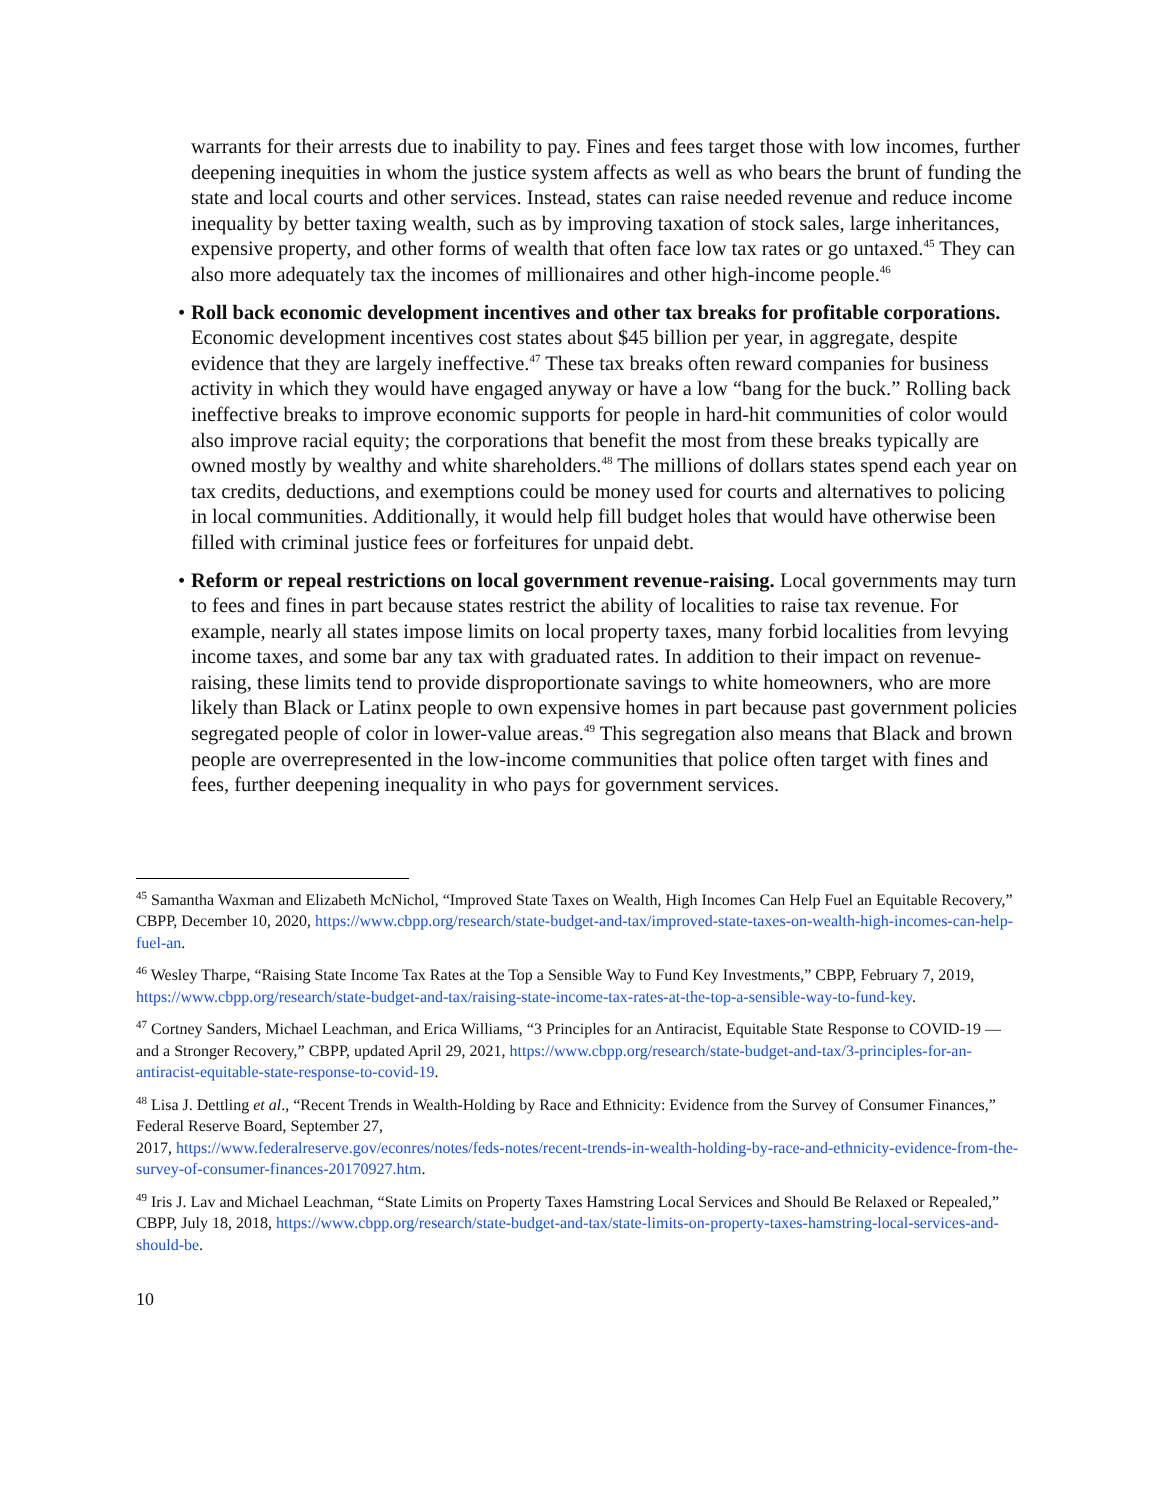warrants for their arrests due to inability to pay. Fines and fees target those with low incomes, further deepening inequities in whom the justice system affects as well as who bears the brunt of funding the state and local courts and other services. Instead, states can raise needed revenue and reduce income inequality by better taxing wealth, such as by improving taxation of stock sales, large inheritances, expensive property, and other forms of wealth that often face low tax rates or go untaxed.<sup>45</sup> They can also more adequately tax the incomes of millionaires and other high-income people.<sup>46</sup>
• Roll back economic development incentives and other tax breaks for profitable corporations. Economic development incentives cost states about $45 billion per year, in aggregate, despite evidence that they are largely ineffective.<sup>47</sup> These tax breaks often reward companies for business activity in which they would have engaged anyway or have a low “bang for the buck.” Rolling back ineffective breaks to improve economic supports for people in hard-hit communities of color would also improve racial equity; the corporations that benefit the most from these breaks typically are owned mostly by wealthy and white shareholders.<sup>48</sup> The millions of dollars states spend each year on tax credits, deductions, and exemptions could be money used for courts and alternatives to policing in local communities. Additionally, it would help fill budget holes that would have otherwise been filled with criminal justice fees or forfeitures for unpaid debt.
• Reform or repeal restrictions on local government revenue-raising. Local governments may turn to fees and fines in part because states restrict the ability of localities to raise tax revenue. For example, nearly all states impose limits on local property taxes, many forbid localities from levying income taxes, and some bar any tax with graduated rates. In addition to their impact on revenue-raising, these limits tend to provide disproportionate savings to white homeowners, who are more likely than Black or Latinx people to own expensive homes in part because past government policies segregated people of color in lower-value areas.<sup>49</sup> This segregation also means that Black and brown people are overrepresented in the low-income communities that police often target with fines and fees, further deepening inequality in who pays for government services.
<sup>45</sup> Samantha Waxman and Elizabeth McNichol, “Improved State Taxes on Wealth, High Incomes Can Help Fuel an Equitable Recovery,” CBPP, December 10, 2020, https://www.cbpp.org/research/state-budget-and-tax/improved-state-taxes-on-wealth-high-incomes-can-help-fuel-an.
<sup>46</sup> Wesley Tharpe, “Raising State Income Tax Rates at the Top a Sensible Way to Fund Key Investments,” CBPP, February 7, 2019, https://www.cbpp.org/research/state-budget-and-tax/raising-state-income-tax-rates-at-the-top-a-sensible-way-to-fund-key.
<sup>47</sup> Cortney Sanders, Michael Leachman, and Erica Williams, “3 Principles for an Antiracist, Equitable State Response to COVID-19 — and a Stronger Recovery,” CBPP, updated April 29, 2021, https://www.cbpp.org/research/state-budget-and-tax/3-principles-for-an-antiracist-equitable-state-response-to-covid-19.
<sup>48</sup> Lisa J. Dettling et al., “Recent Trends in Wealth-Holding by Race and Ethnicity: Evidence from the Survey of Consumer Finances,” Federal Reserve Board, September 27,
2017, https://www.federalreserve.gov/econres/notes/feds-notes/recent-trends-in-wealth-holding-by-race-and-ethnicity-evidence-from-the-survey-of-consumer-finances-20170927.htm.
<sup>49</sup> Iris J. Lav and Michael Leachman, “State Limits on Property Taxes Hamstring Local Services and Should Be Relaxed or Repealed,” CBPP, July 18, 2018, https://www.cbpp.org/research/state-budget-and-tax/state-limits-on-property-taxes-hamstring-local-services-and-should-be.
10